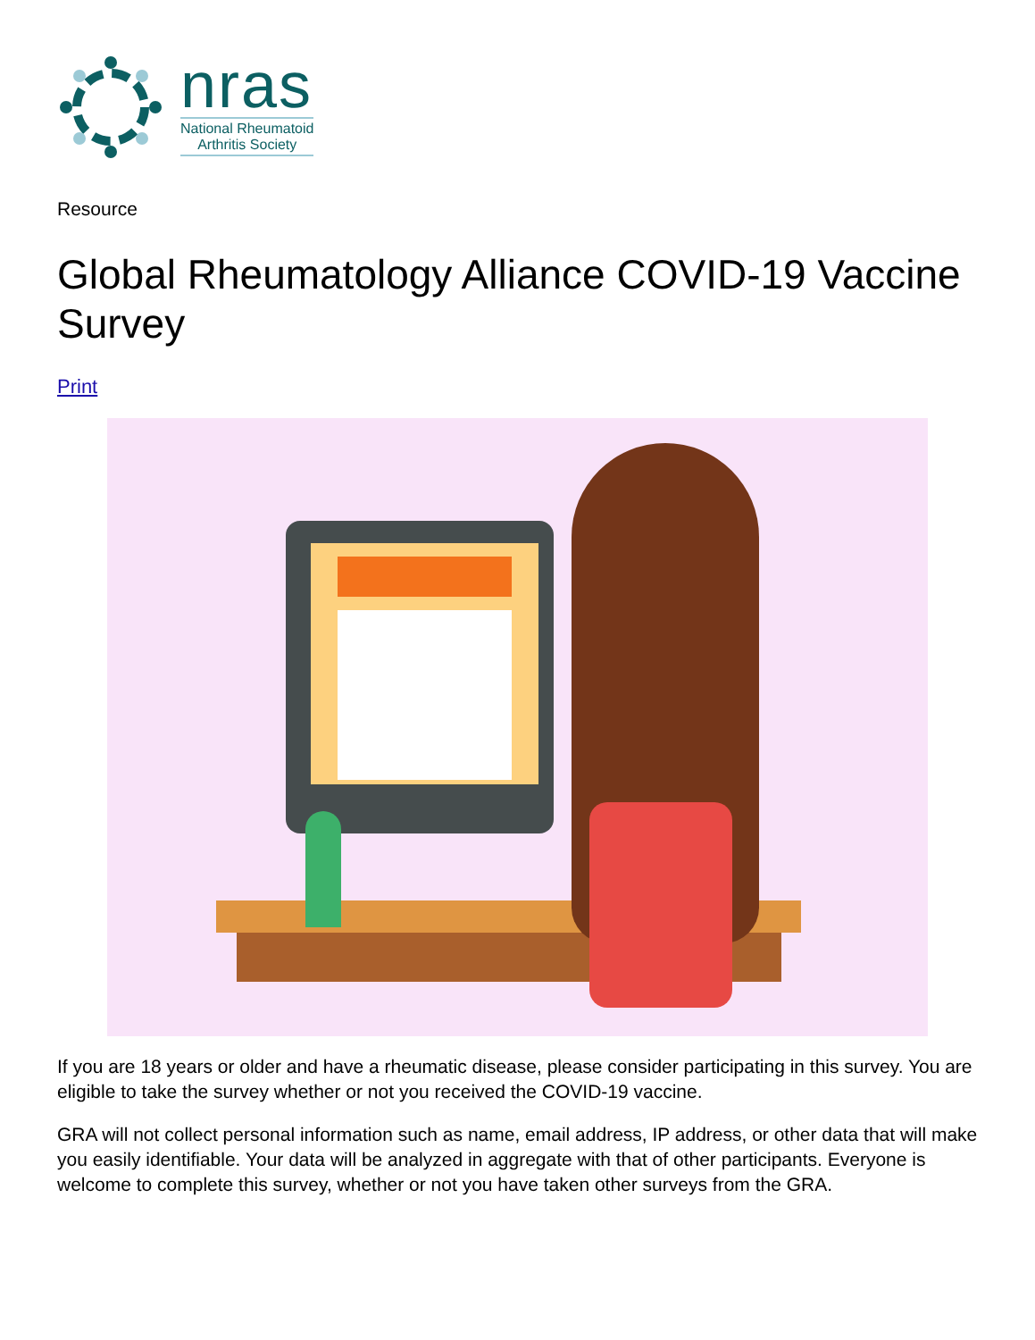nras
National Rheumatoid
Arthritis Society
Resource
Global Rheumatology Alliance COVID-19 Vaccine Survey
Print
If you are 18 years or older and have a rheumatic disease, please consider participating in this survey. You are eligible to take the survey whether or not you received the COVID-19 vaccine.
GRA will not collect personal information such as name, email address, IP address, or other data that will make you easily identifiable. Your data will be analyzed in aggregate with that of other participants. Everyone is welcome to complete this survey, whether or not you have taken other surveys from the GRA.